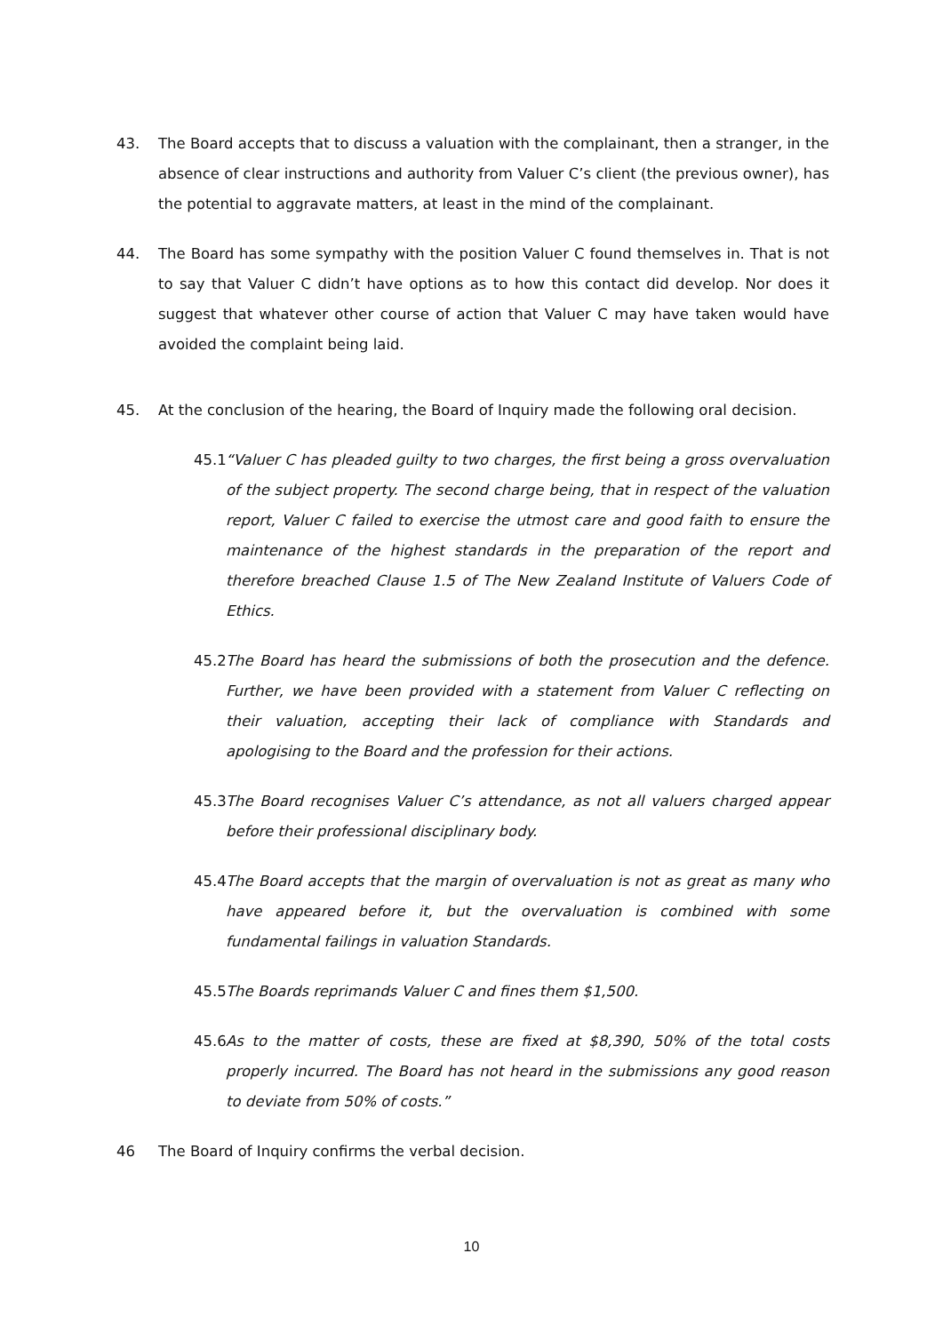43. The Board accepts that to discuss a valuation with the complainant, then a stranger, in the absence of clear instructions and authority from Valuer C’s client (the previous owner), has the potential to aggravate matters, at least in the mind of the complainant.
44. The Board has some sympathy with the position Valuer C found themselves in. That is not to say that Valuer C didn’t have options as to how this contact did develop. Nor does it suggest that whatever other course of action that Valuer C may have taken would have avoided the complaint being laid.
45. At the conclusion of the hearing, the Board of Inquiry made the following oral decision.
45.1
“Valuer C has pleaded guilty to two charges, the first being a gross overvaluation of the subject property. The second charge being, that in respect of the valuation report, Valuer C failed to exercise the utmost care and good faith to ensure the maintenance of the highest standards in the preparation of the report and therefore breached Clause 1.5 of The New Zealand Institute of Valuers Code of Ethics.
45.2
The Board has heard the submissions of both the prosecution and the defence. Further, we have been provided with a statement from Valuer C reflecting on their valuation, accepting their lack of compliance with Standards and apologising to the Board and the profession for their actions.
45.3
The Board recognises Valuer C’s attendance, as not all valuers charged appear before their professional disciplinary body.
45.4
The Board accepts that the margin of overvaluation is not as great as many who have appeared before it, but the overvaluation is combined with some fundamental failings in valuation Standards.
45.5
The Boards reprimands Valuer C and fines them $1,500.
45.6
As to the matter of costs, these are fixed at $8,390, 50% of the total costs properly incurred. The Board has not heard in the submissions any good reason to deviate from 50% of costs.”
46 The Board of Inquiry confirms the verbal decision.
10